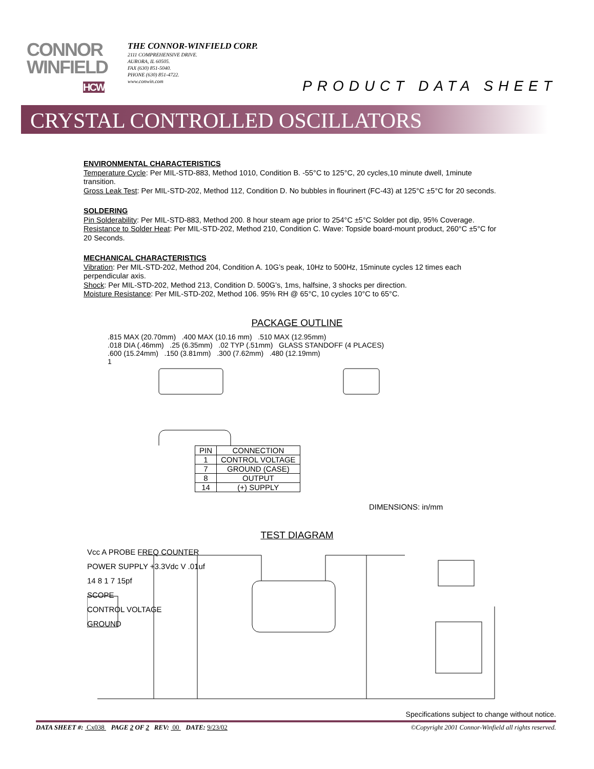CONNOR
WINFIELD
HCW
THE CONNOR-WINFIELD CORP.
2111 COMPREHENSIVE DRIVE.
AURORA, IL 60505.
FAX (630) 851-5040.
PHONE (630) 851-4722.
www.conwin.com
PRODUCT DATA SHEET
CRYSTAL CONTROLLED OSCILLATORS
ENVIRONMENTAL CHARACTERISTICS
Temperature Cycle: Per MIL-STD-883, Method 1010, Condition B. -55°C to 125°C, 20 cycles,10 minute dwell, 1minute transition.
Gross Leak Test: Per MIL-STD-202, Method 112, Condition D. No bubbles in flourinert (FC-43) at 125°C ±5°C for 20 seconds.
SOLDERING
Pin Solderability: Per MIL-STD-883, Method 200. 8 hour steam age prior to 254°C ±5°C Solder pot dip, 95% Coverage.
Resistance to Solder Heat: Per MIL-STD-202, Method 210, Condition C. Wave: Topside board-mount product, 260°C ±5°C for 20 Seconds.
MECHANICAL CHARACTERISTICS
Vibration: Per MIL-STD-202, Method 204, Condition A. 10G’s peak, 10Hz to 500Hz, 15minute cycles 12 times each perpendicular axis.
Shock: Per MIL-STD-202, Method 213, Condition D. 500G’s, 1ms, halfsine, 3 shocks per direction.
Moisture Resistance: Per MIL-STD-202, Method 106. 95% RH @ 65°C, 10 cycles 10°C to 65°C.
PACKAGE OUTLINE
.815 MAX (20.70mm) .400 MAX (10.16 mm) .510 MAX (12.95mm)
.018 DIA (.46mm) .25 (6.35mm) .02 TYP (.51mm) GLASS STANDOFF (4 PLACES)
.600 (15.24mm) .150 (3.81mm) .300 (7.62mm) .480 (12.19mm)
1
| PIN | CONNECTION |
| --- | --- |
| 1 | CONTROL VOLTAGE |
| 7 | GROUND (CASE) |
| 8 | OUTPUT |
| 14 | (+) SUPPLY |
DIMENSIONS: in/mm
TEST DIAGRAM
Vcc A PROBE FREQ COUNTER
POWER SUPPLY +3.3Vdc V .01uf
14 8 1 7 15pf
SCOPE
CONTROL VOLTAGE
GROUND
Specifications subject to change without notice.
DATA SHEET #: Cx038 PAGE 2 OF 2 REV: 00 DATE: 9/23/02 ©Copyright 2001 Connor-Winfield all rights reserved.